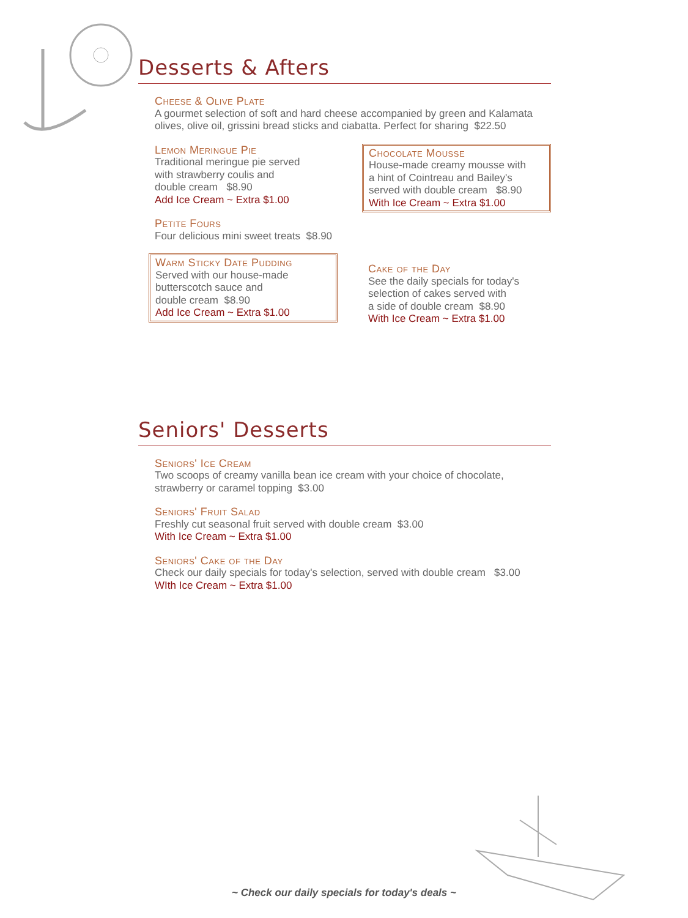Desserts & Afters
Cheese & Olive Plate
A gourmet selection of soft and hard cheese accompanied by green and Kalamata olives, olive oil, grissini bread sticks and ciabatta. Perfect for sharing $22.50
Lemon Meringue Pie
Traditional meringue pie served
with strawberry coulis and
double cream $8.90
Add Ice Cream ~ Extra $1.00
Petite Fours
Four delicious mini sweet treats $8.90
Warm Sticky Date Pudding
Served with our house-made
butterscotch sauce and
double cream $8.90
Add Ice Cream ~ Extra $1.00
Chocolate Mousse
House-made creamy mousse with
a hint of Cointreau and Bailey's
served with double cream $8.90
With Ice Cream ~ Extra $1.00
Cake of the Day
See the daily specials for today's
selection of cakes served with
a side of double cream $8.90
With Ice Cream ~ Extra $1.00
Seniors' Desserts
Seniors' Ice Cream
Two scoops of creamy vanilla bean ice cream with your choice of chocolate,
strawberry or caramel topping $3.00
Seniors' Fruit Salad
Freshly cut seasonal fruit served with double cream $3.00
With Ice Cream ~ Extra $1.00
Seniors' Cake of the Day
Check our daily specials for today's selection, served with double cream $3.00
WIth Ice Cream ~ Extra $1.00
~ Check our daily specials for today's deals ~